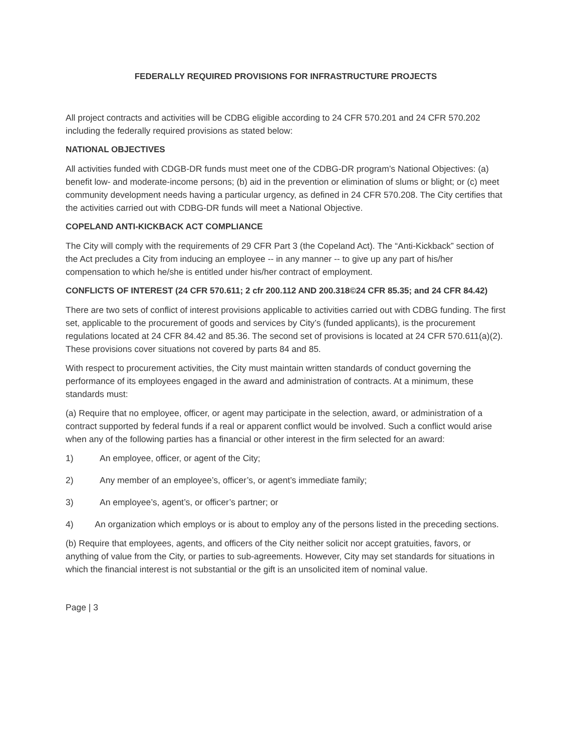FEDERALLY REQUIRED PROVISIONS FOR INFRASTRUCTURE PROJECTS
All project contracts and activities will be CDBG eligible according to 24 CFR 570.201 and 24 CFR 570.202 including the federally required provisions as stated below:
NATIONAL OBJECTIVES
All activities funded with CDGB-DR funds must meet one of the CDBG-DR program’s National Objectives: (a) benefit low- and moderate-income persons; (b) aid in the prevention or elimination of slums or blight; or (c) meet community development needs having a particular urgency, as defined in 24 CFR 570.208. The City certifies that the activities carried out with CDBG-DR funds will meet a National Objective.
COPELAND ANTI-KICKBACK ACT COMPLIANCE
The City will comply with the requirements of 29 CFR Part 3 (the Copeland Act). The “Anti-Kickback” section of the Act precludes a City from inducing an employee -- in any manner -- to give up any part of his/her compensation to which he/she is entitled under his/her contract of employment.
CONFLICTS OF INTEREST (24 CFR 570.611; 2 cfr 200.112 AND 200.318©24 CFR 85.35; and 24 CFR 84.42)
There are two sets of conflict of interest provisions applicable to activities carried out with CDBG funding. The first set, applicable to the procurement of goods and services by City’s (funded applicants), is the procurement regulations located at 24 CFR 84.42 and 85.36. The second set of provisions is located at 24 CFR 570.611(a)(2). These provisions cover situations not covered by parts 84 and 85.
With respect to procurement activities, the City must maintain written standards of conduct governing the performance of its employees engaged in the award and administration of contracts. At a minimum, these standards must:
(a) Require that no employee, officer, or agent may participate in the selection, award, or administration of a contract supported by federal funds if a real or apparent conflict would be involved. Such a conflict would arise when any of the following parties has a financial or other interest in the firm selected for an award:
1) An employee, officer, or agent of the City;
2) Any member of an employee’s, officer’s, or agent’s immediate family;
3) An employee’s, agent’s, or officer’s partner; or
4) An organization which employs or is about to employ any of the persons listed in the preceding sections.
(b) Require that employees, agents, and officers of the City neither solicit nor accept gratuities, favors, or anything of value from the City, or parties to sub-agreements. However, City may set standards for situations in which the financial interest is not substantial or the gift is an unsolicited item of nominal value.
Page | 3